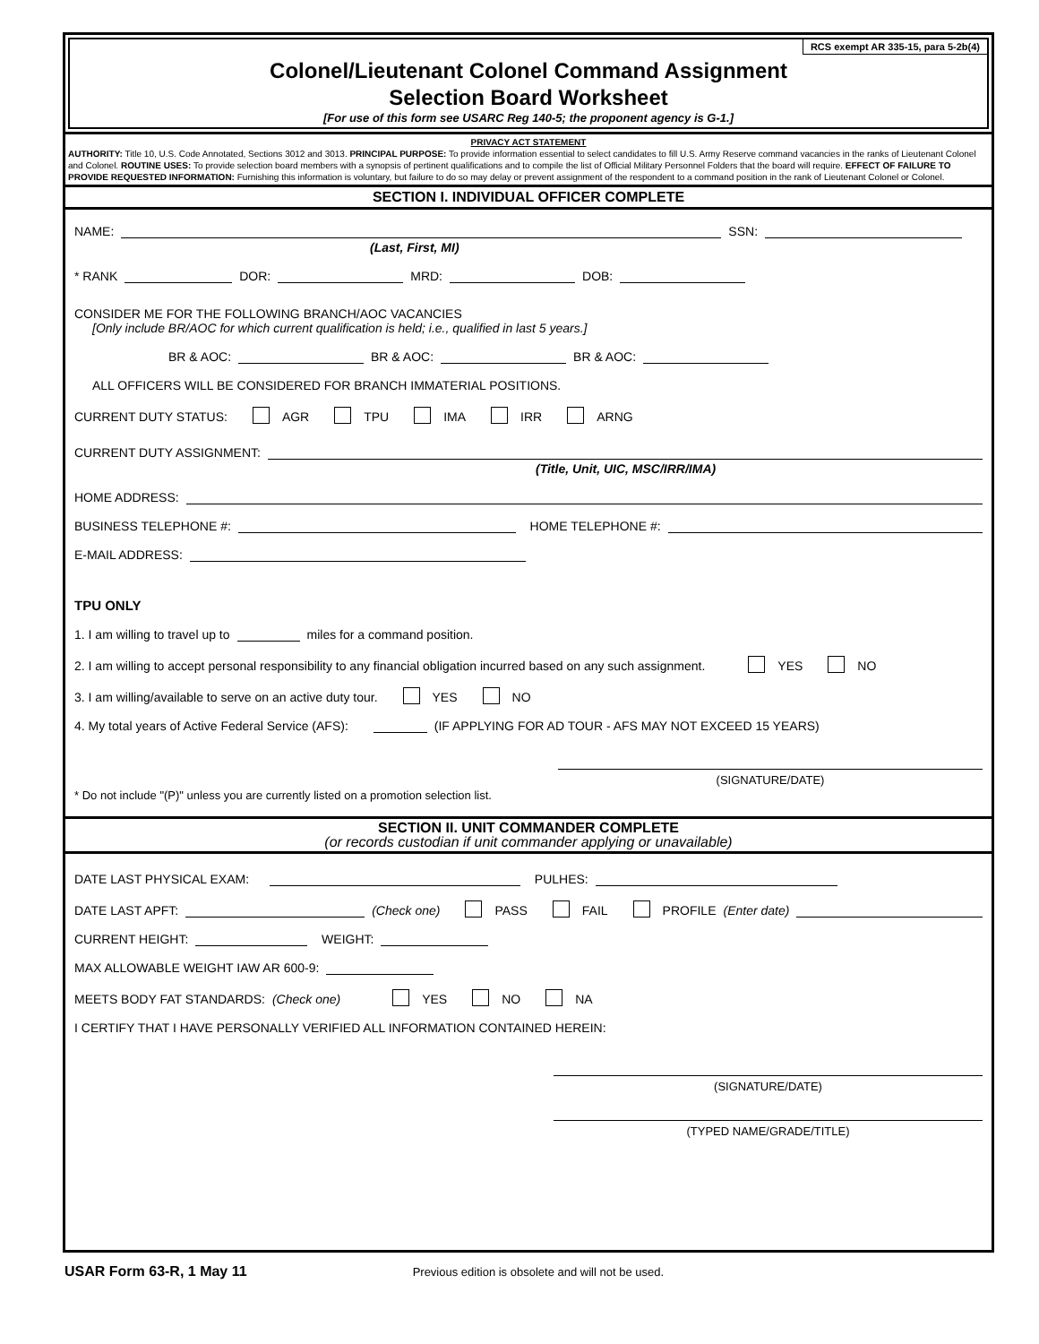RCS exempt AR 335-15, para 5-2b(4)
Colonel/Lieutenant Colonel Command Assignment
Selection Board Worksheet
[For use of this form see USARC Reg 140-5; the proponent agency is G-1.]
PRIVACY ACT STATEMENT
AUTHORITY: Title 10, U.S. Code Annotated, Sections 3012 and 3013. PRINCIPAL PURPOSE: To provide information essential to select candidates to fill U.S. Army Reserve command vacancies in the ranks of Lieutenant Colonel and Colonel. ROUTINE USES: To provide selection board members with a synopsis of pertinent qualifications and to compile the list of Official Military Personnel Folders that the board will require. EFFECT OF FAILURE TO PROVIDE REQUESTED INFORMATION: Furnishing this information is voluntary, but failure to do so may delay or prevent assignment of the respondent to a command position in the rank of Lieutenant Colonel or Colonel.
SECTION I. INDIVIDUAL OFFICER COMPLETE
NAME: SSN:
(Last, First, MI)
* RANK DOR: MRD: DOB:
CONSIDER ME FOR THE FOLLOWING BRANCH/AOC VACANCIES
[Only include BR/AOC for which current qualification is held; i.e., qualified in last 5 years.]
BR & AOC: BR & AOC: BR & AOC:
ALL OFFICERS WILL BE CONSIDERED FOR BRANCH IMMATERIAL POSITIONS.
CURRENT DUTY STATUS: AGR TPU IMA IRR ARNG
CURRENT DUTY ASSIGNMENT:
(Title, Unit, UIC, MSC/IRR/IMA)
HOME ADDRESS:
BUSINESS TELEPHONE #: HOME TELEPHONE #:
E-MAIL ADDRESS:
TPU ONLY
1. I am willing to travel up to miles for a command position.
2. I am willing to accept personal responsibility to any financial obligation incurred based on any such assignment. YES NO
3. I am willing/available to serve on an active duty tour. YES NO
4. My total years of Active Federal Service (AFS): (IF APPLYING FOR AD TOUR - AFS MAY NOT EXCEED 15 YEARS)
(SIGNATURE/DATE)
* Do not include "(P)" unless you are currently listed on a promotion selection list.
SECTION II. UNIT COMMANDER COMPLETE
(or records custodian if unit commander applying or unavailable)
DATE LAST PHYSICAL EXAM: PULHES:
DATE LAST APFT: (Check one) PASS FAIL PROFILE (Enter date)
CURRENT HEIGHT: WEIGHT:
MAX ALLOWABLE WEIGHT IAW AR 600-9:
MEETS BODY FAT STANDARDS: (Check one) YES NO NA
I CERTIFY THAT I HAVE PERSONALLY VERIFIED ALL INFORMATION CONTAINED HEREIN:
(SIGNATURE/DATE)
(TYPED NAME/GRADE/TITLE)
USAR Form 63-R, 1 May 11 Previous edition is obsolete and will not be used.